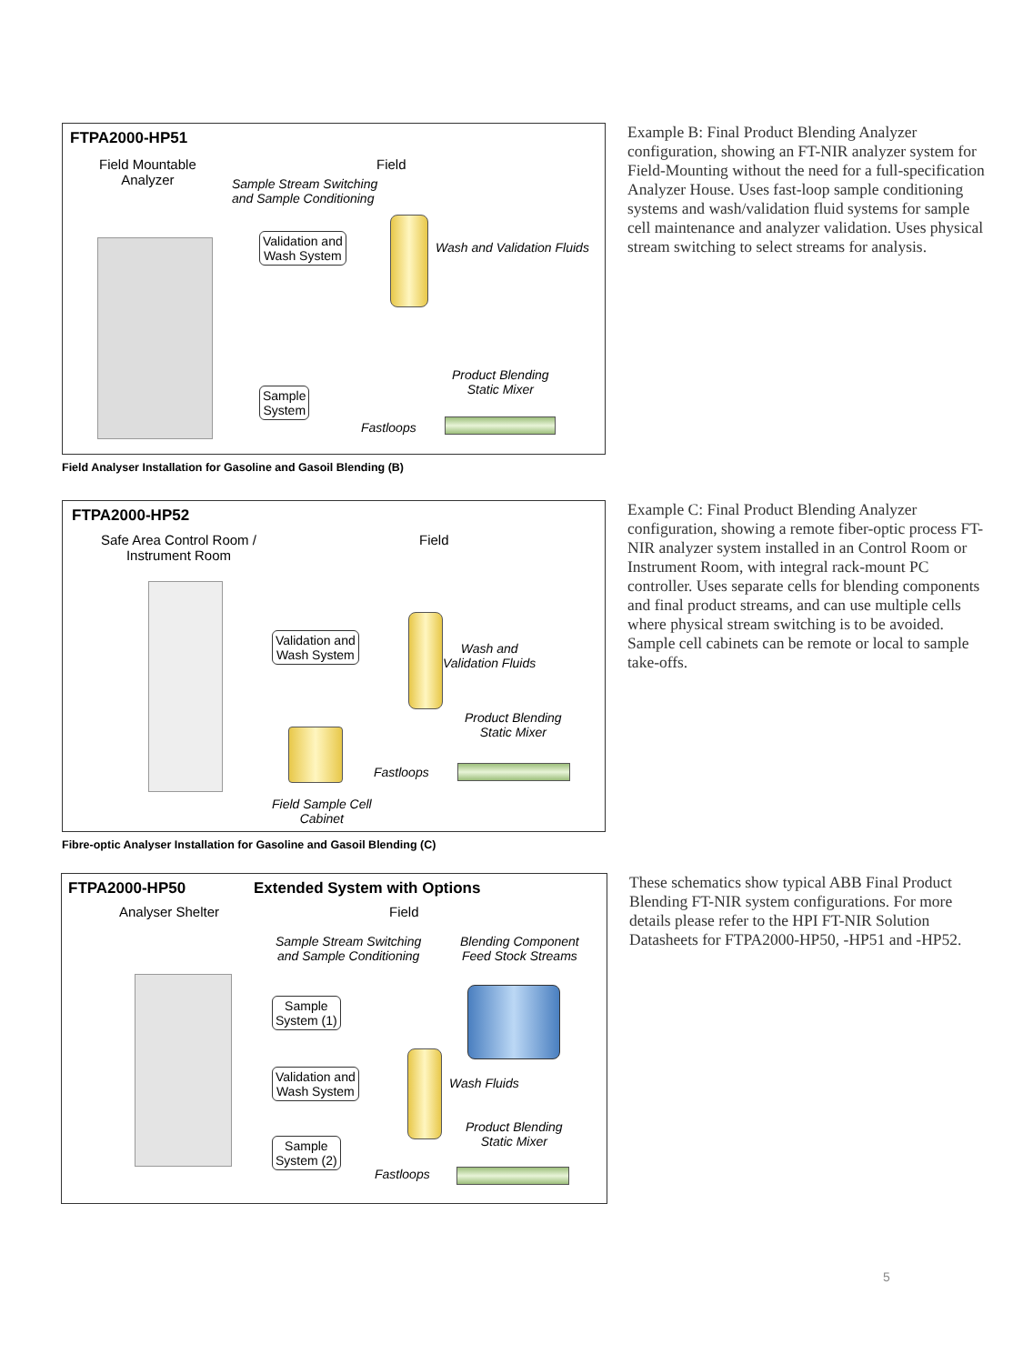FTPA2000-HP51
Field Mountable
Analyzer
Field
Sample Stream Switching
and Sample Conditioning
Validation and
Wash System
Wash and Validation Fluids
Product Blending
Static Mixer
Sample
System
Fastloops
Field Analyser Installation for Gasoline and Gasoil Blending (B)
Example B: Final Product Blending Analyzer configuration, showing an FT-NIR analyzer system for Field-Mounting without the need for a full-specification Analyzer House. Uses fast-loop sample conditioning systems and wash/validation fluid systems for sample cell maintenance and analyzer validation. Uses physical stream switching to select streams for analysis.
FTPA2000-HP52
Safe Area Control Room /
Instrument Room
Field
Validation and
Wash System
Wash and
Validation Fluids
Product Blending
Static Mixer
Fastloops
Field Sample Cell
Cabinet
Fibre-optic Analyser Installation for Gasoline and Gasoil Blending (C)
Example C: Final Product Blending Analyzer configuration, showing a remote fiber-optic process FT-NIR analyzer system installed in an Control Room or Instrument Room, with integral rack-mount PC controller. Uses separate cells for blending components and final product streams, and can use multiple cells where physical stream switching is to be avoided. Sample cell cabinets can be remote or local to sample take-offs.
FTPA2000-HP50 Extended System with Options
Analyser Shelter Field
Sample Stream Switching
and Sample Conditioning
Blending Component
Feed Stock Streams
Sample
System (1)
Validation and
Wash System
Wash Fluids
Product Blending
Static Mixer
Sample
System (2)
Fastloops
These schematics show typical ABB Final Product Blending FT-NIR system configurations. For more details please refer to the HPI FT-NIR Solution Datasheets for FTPA2000-HP50, -HP51 and -HP52.
5